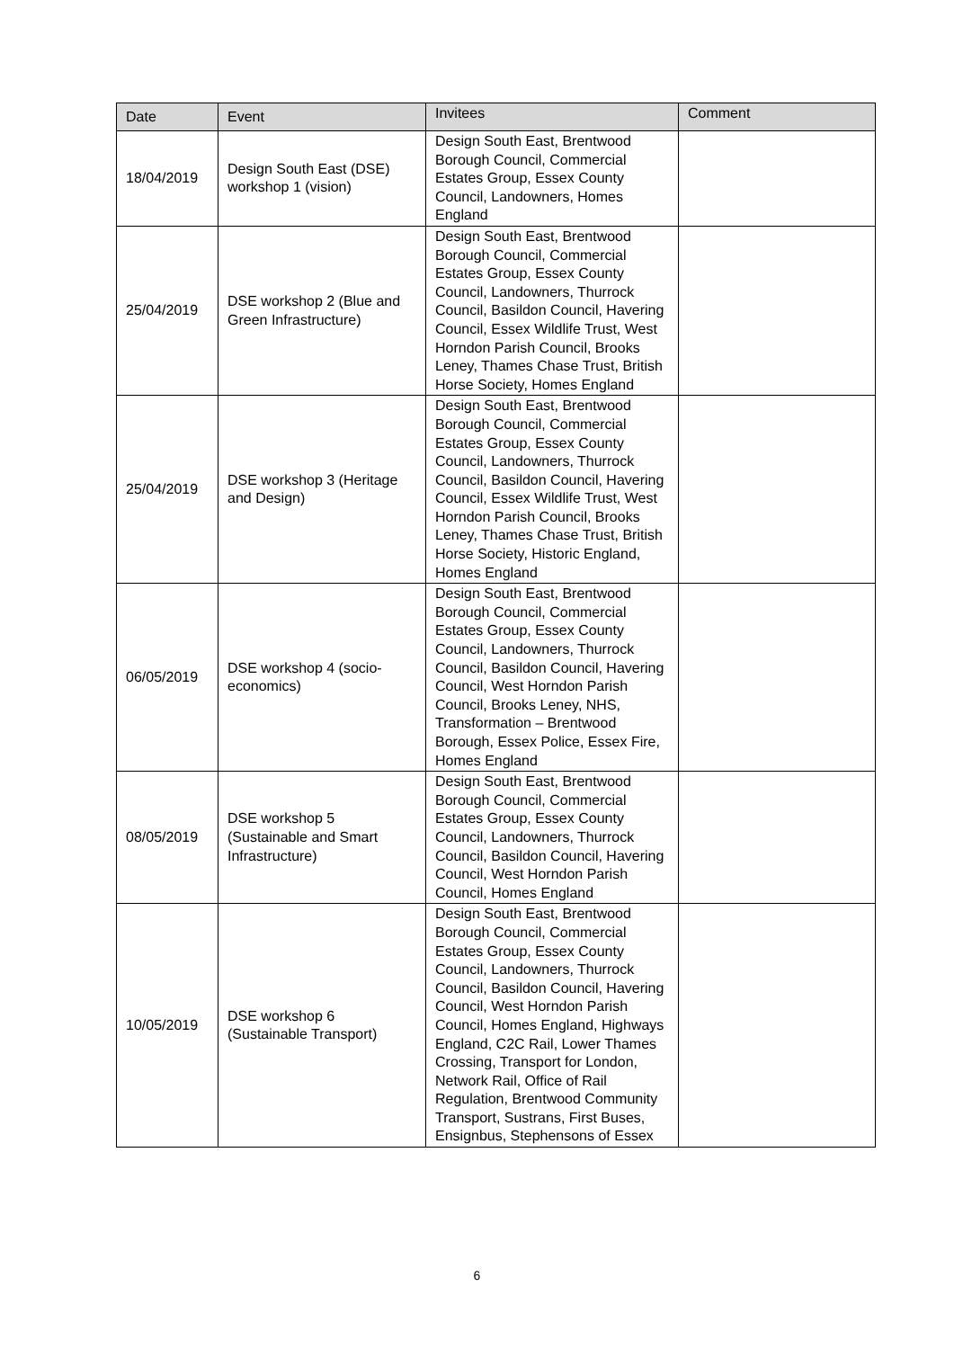| Date | Event | Invitees | Comment |
| --- | --- | --- | --- |
| 18/04/2019 | Design South East (DSE) workshop 1 (vision) | Design South East, Brentwood Borough Council, Commercial Estates Group, Essex County Council, Landowners, Homes England | |
| 25/04/2019 | DSE workshop 2 (Blue and Green Infrastructure) | Design South East, Brentwood Borough Council, Commercial Estates Group, Essex County Council, Landowners, Thurrock Council, Basildon Council, Havering Council, Essex Wildlife Trust, West Horndon Parish Council, Brooks Leney, Thames Chase Trust, British Horse Society, Homes England | |
| 25/04/2019 | DSE workshop 3 (Heritage and Design) | Design South East, Brentwood Borough Council, Commercial Estates Group, Essex County Council, Landowners, Thurrock Council, Basildon Council, Havering Council, Essex Wildlife Trust, West Horndon Parish Council, Brooks Leney, Thames Chase Trust, British Horse Society, Historic England, Homes England | |
| 06/05/2019 | DSE workshop 4 (socio-economics) | Design South East, Brentwood Borough Council, Commercial Estates Group, Essex County Council, Landowners, Thurrock Council, Basildon Council, Havering Council, West Horndon Parish Council, Brooks Leney, NHS, Transformation – Brentwood Borough, Essex Police, Essex Fire, Homes England | |
| 08/05/2019 | DSE workshop 5 (Sustainable and Smart Infrastructure) | Design South East, Brentwood Borough Council, Commercial Estates Group, Essex County Council, Landowners, Thurrock Council, Basildon Council, Havering Council, West Horndon Parish Council, Homes England | |
| 10/05/2019 | DSE workshop 6 (Sustainable Transport) | Design South East, Brentwood Borough Council, Commercial Estates Group, Essex County Council, Landowners, Thurrock Council, Basildon Council, Havering Council, West Horndon Parish Council, Homes England, Highways England, C2C Rail, Lower Thames Crossing, Transport for London, Network Rail, Office of Rail Regulation, Brentwood Community Transport, Sustrans, First Buses, Ensignbus, Stephensons of Essex | |
6